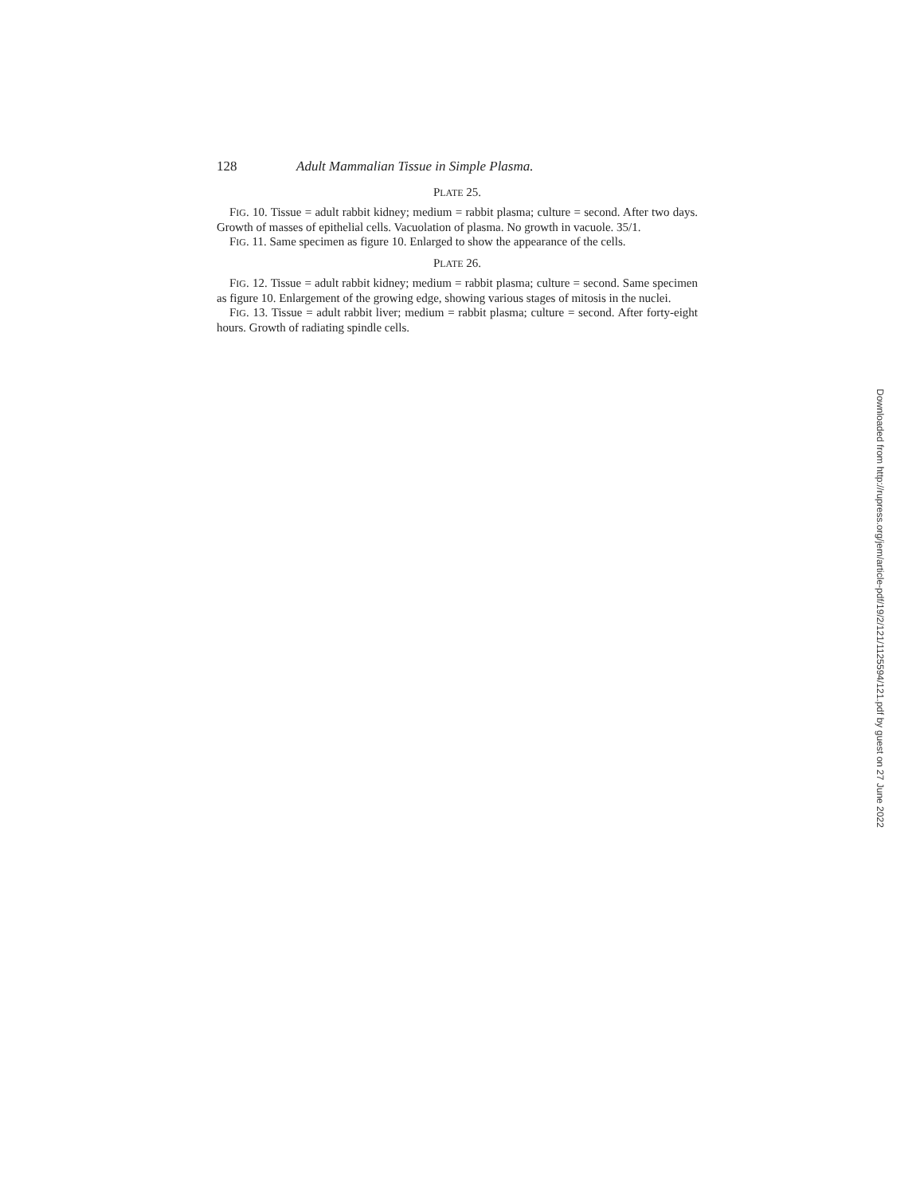128 Adult Mammalian Tissue in Simple Plasma.
PLATE 25.
FIG. 10. Tissue = adult rabbit kidney; medium = rabbit plasma; culture = second. After two days. Growth of masses of epithelial cells. Vacuolation of plasma. No growth in vacuole. 35/1.
FIG. 11. Same specimen as figure 10. Enlarged to show the appearance of the cells.
PLATE 26.
FIG. 12. Tissue = adult rabbit kidney; medium = rabbit plasma; culture = second. Same specimen as figure 10. Enlargement of the growing edge, showing various stages of mitosis in the nuclei.
FIG. 13. Tissue = adult rabbit liver; medium = rabbit plasma; culture = second. After forty-eight hours. Growth of radiating spindle cells.
Downloaded from http://rupress.org/jem/article-pdf/19/2/121/1125594/121.pdf by guest on 27 June 2022